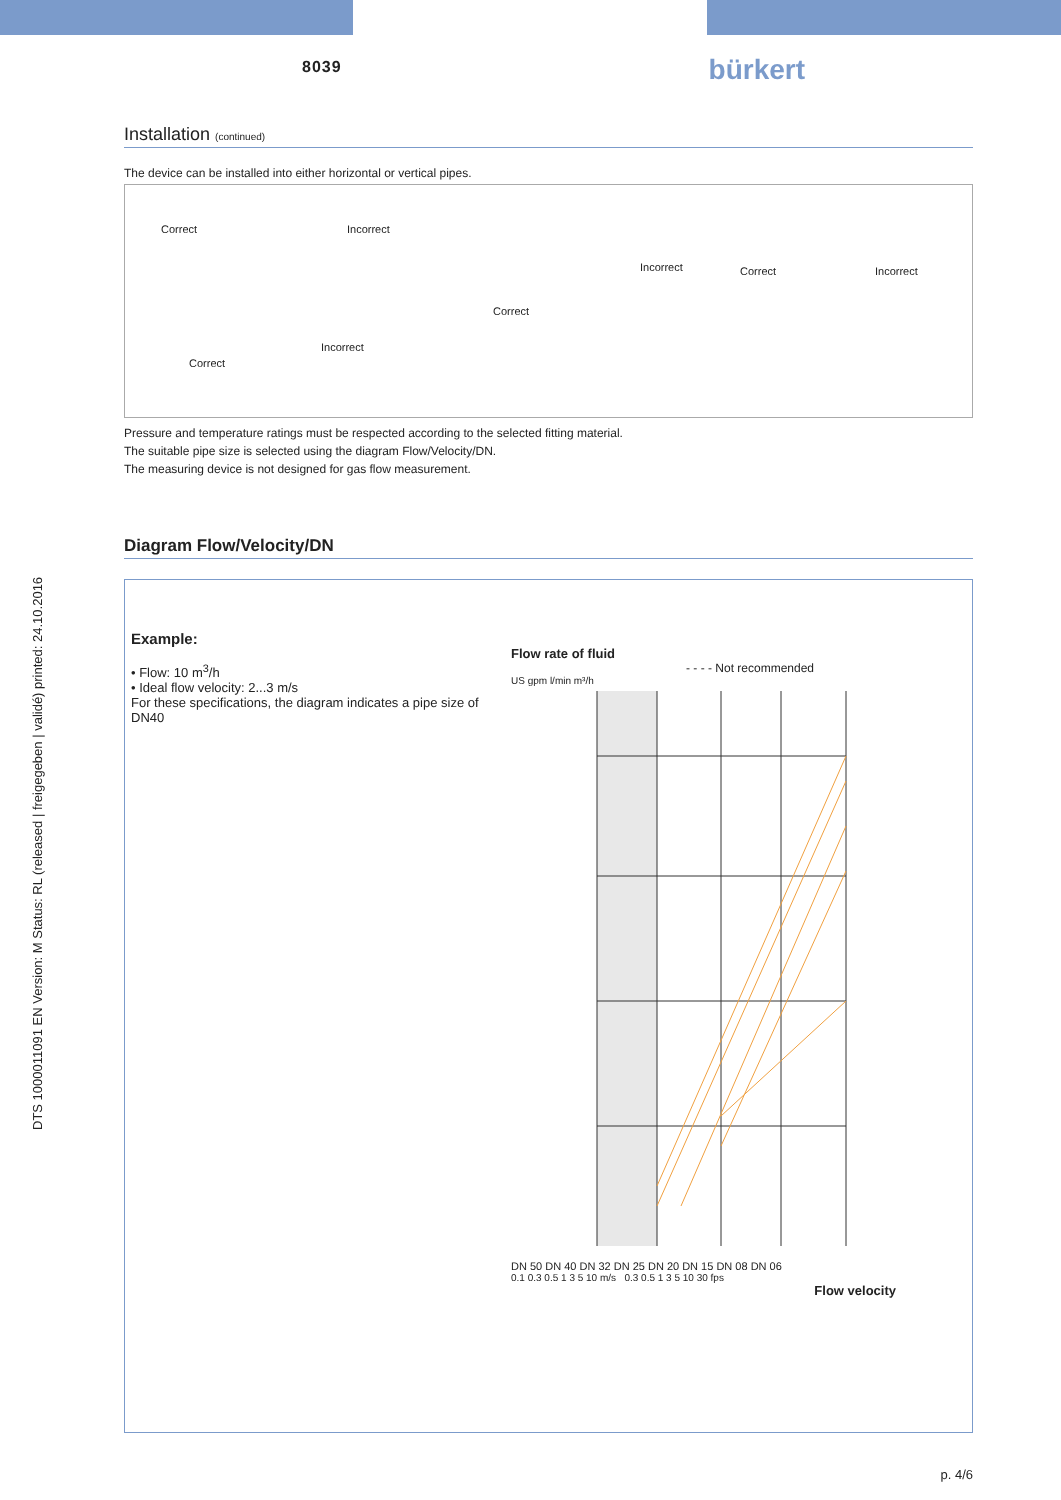8039
bürkert
DTS 1000011091 EN Version: M Status: RL (released | freigegeben | validé) printed: 24.10.2016
Installation (continued)
The device can be installed into either horizontal or vertical pipes.
Correct Incorrect
Correct
Incorrect Correct Incorrect
Correct
Incorrect
Pressure and temperature ratings must be respected according to the selected fitting material.
The suitable pipe size is selected using the diagram Flow/Velocity/DN.
The measuring device is not designed for gas flow measurement.
Diagram Flow/Velocity/DN
Example:
• Flow: 10 m<sup>3</sup>/h
• Ideal flow velocity: 2...3 m/s
For these specifications, the diagram indicates a pipe size of DN40
Flow rate of fluid
- - - - Not recommended
US gpm l/min m³/h
DN 50 DN 40 DN 32 DN 25 DN 20 DN 15 DN 08 DN 06
0.1 0.3 0.5 1 3 5 10 m/s 0.3 0.5 1 3 5 10 30 fps
Flow velocity
p. 4/6